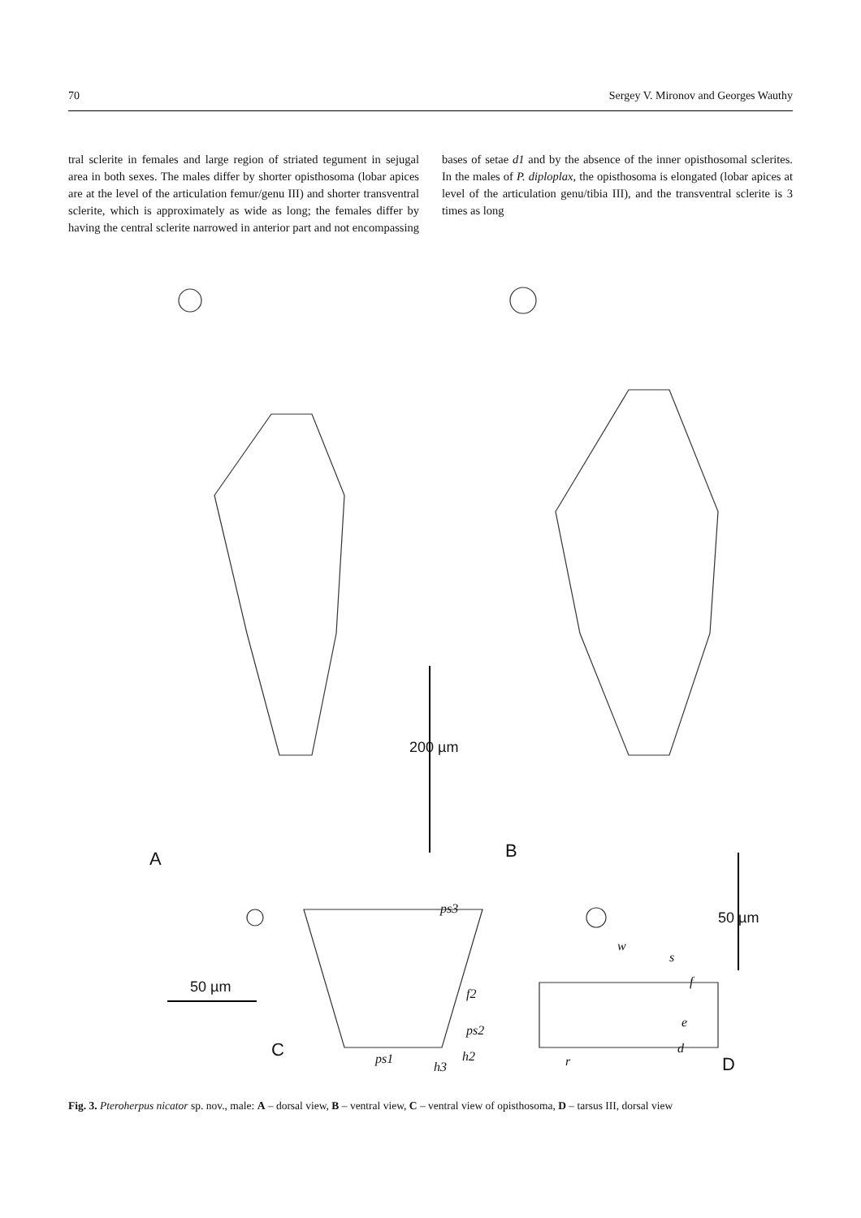70 Sergey V. Mironov and Georges Wauthy
tral sclerite in females and large region of striated tegument in sejugal area in both sexes. The males differ by shorter opisthosoma (lobar apices are at the level of the articulation femur/genu III) and shorter transventral sclerite, which is approximately as wide as long; the females differ by having the central sclerite narrowed in anterior part and not encompassing bases of setae d1 and by the absence of the inner opisthosomal sclerites. In the males of P. diploplax, the opisthosoma is elongated (lobar apices at level of the articulation genu/tibia III), and the transventral sclerite is 3 times as long
A B
C
D
200 µm
50 µm
50 µm
ps3
f2
ps2
h2 ps1
h3
w
s
f
e
d
r
Fig. 3. Pteroherpus nicator sp. nov., male: A – dorsal view, B – ventral view, C – ventral view of opisthosoma, D – tarsus III, dorsal view